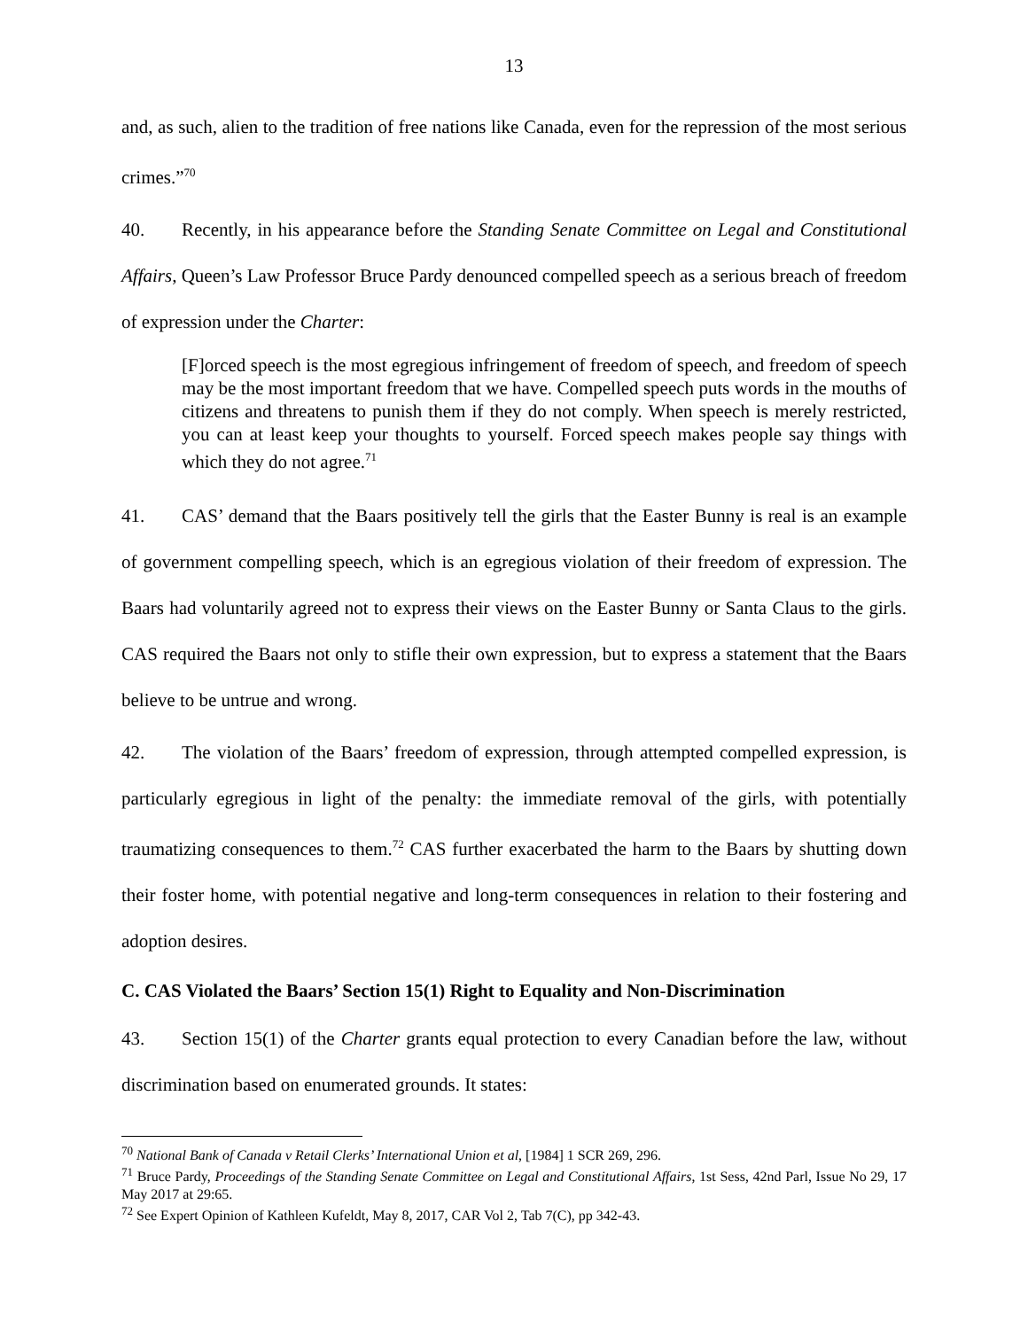13
and, as such, alien to the tradition of free nations like Canada, even for the repression of the most serious crimes.”<sup>70</sup>
40. Recently, in his appearance before the Standing Senate Committee on Legal and Constitutional Affairs, Queen’s Law Professor Bruce Pardy denounced compelled speech as a serious breach of freedom of expression under the Charter:
[F]orced speech is the most egregious infringement of freedom of speech, and freedom of speech may be the most important freedom that we have. Compelled speech puts words in the mouths of citizens and threatens to punish them if they do not comply. When speech is merely restricted, you can at least keep your thoughts to yourself. Forced speech makes people say things with which they do not agree.<sup>71</sup>
41. CAS’ demand that the Baars positively tell the girls that the Easter Bunny is real is an example of government compelling speech, which is an egregious violation of their freedom of expression. The Baars had voluntarily agreed not to express their views on the Easter Bunny or Santa Claus to the girls. CAS required the Baars not only to stifle their own expression, but to express a statement that the Baars believe to be untrue and wrong.
42. The violation of the Baars’ freedom of expression, through attempted compelled expression, is particularly egregious in light of the penalty: the immediate removal of the girls, with potentially traumatizing consequences to them.<sup>72</sup> CAS further exacerbated the harm to the Baars by shutting down their foster home, with potential negative and long-term consequences in relation to their fostering and adoption desires.
C. CAS Violated the Baars’ Section 15(1) Right to Equality and Non-Discrimination
43. Section 15(1) of the Charter grants equal protection to every Canadian before the law, without discrimination based on enumerated grounds. It states:
<sup>70</sup> National Bank of Canada v Retail Clerks’ International Union et al, [1984] 1 SCR 269, 296.
<sup>71</sup> Bruce Pardy, Proceedings of the Standing Senate Committee on Legal and Constitutional Affairs, 1st Sess, 42nd Parl, Issue No 29, 17 May 2017 at 29:65.
<sup>72</sup> See Expert Opinion of Kathleen Kufeldt, May 8, 2017, CAR Vol 2, Tab 7(C), pp 342-43.